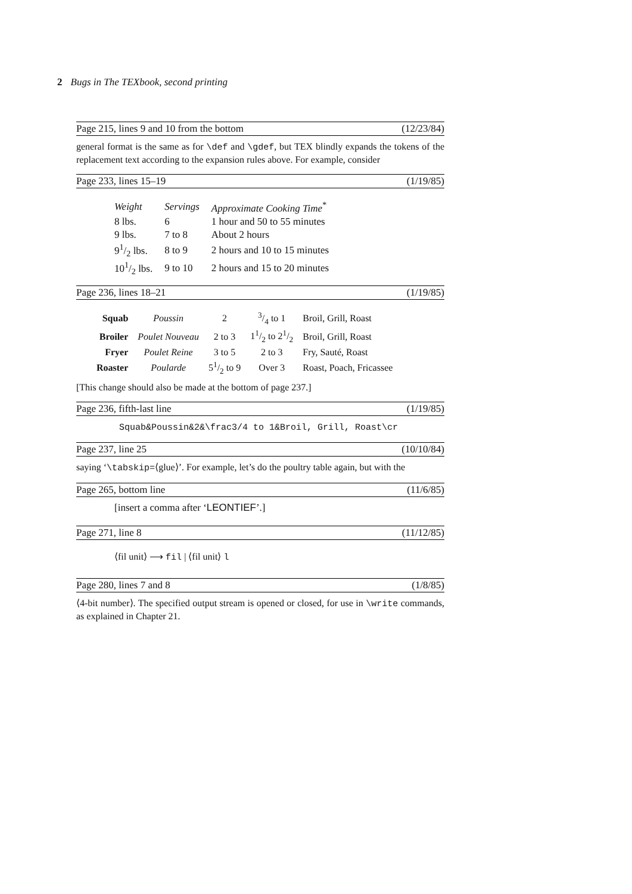2 Bugs in The TEXbook, second printing
Page 215, lines 9 and 10 from the bottom (12/23/84)
general format is the same as for \def and \gdef, but TEX blindly expands the tokens of the replacement text according to the expansion rules above. For example, consider
Page 233, lines 15–19 (1/19/85)
| Weight | Servings | Approximate Cooking Time<sup>*</sup> |
| 8 lbs. | 6 | 1 hour and 50 to 55 minutes |
| 9 lbs. | 7 to 8 | About 2 hours |
| 91/2 lbs. | 8 to 9 | 2 hours and 10 to 15 minutes |
| 101/2 lbs. | 9 to 10 | 2 hours and 15 to 20 minutes |
Page 236, lines 18–21 (1/19/85)
| Squab | Poussin | 2 | 3/4 to 1 | Broil, Grill, Roast |
| Broiler | Poulet Nouveau | 2 to 3 | 11/2 to 21/2 | Broil, Grill, Roast |
| Fryer | Poulet Reine | 3 to 5 | 2 to 3 | Fry, Sauté, Roast |
| Roaster | Poularde | 51/2 to 9 | Over 3 | Roast, Poach, Fricassee |
[This change should also be made at the bottom of page 237.]
Page 236, fifth-last line (1/19/85)
Squab&Poussin&2&\frac3/4 to 1&Broil, Grill, Roast\cr
Page 237, line 25 (10/10/84)
saying ‘\tabskip=⟨glue⟩’. For example, let’s do the poultry table again, but with the
Page 265, bottom line (11/6/85)
[insert a comma after ‘LEONTIEF’.]
Page 271, line 8 (11/12/85)
⟨fil unit⟩ ⟶ fil | ⟨fil unit⟩ l
Page 280, lines 7 and 8 (1/8/85)
⟨4-bit number⟩. The specified output stream is opened or closed, for use in \write commands, as explained in Chapter 21.